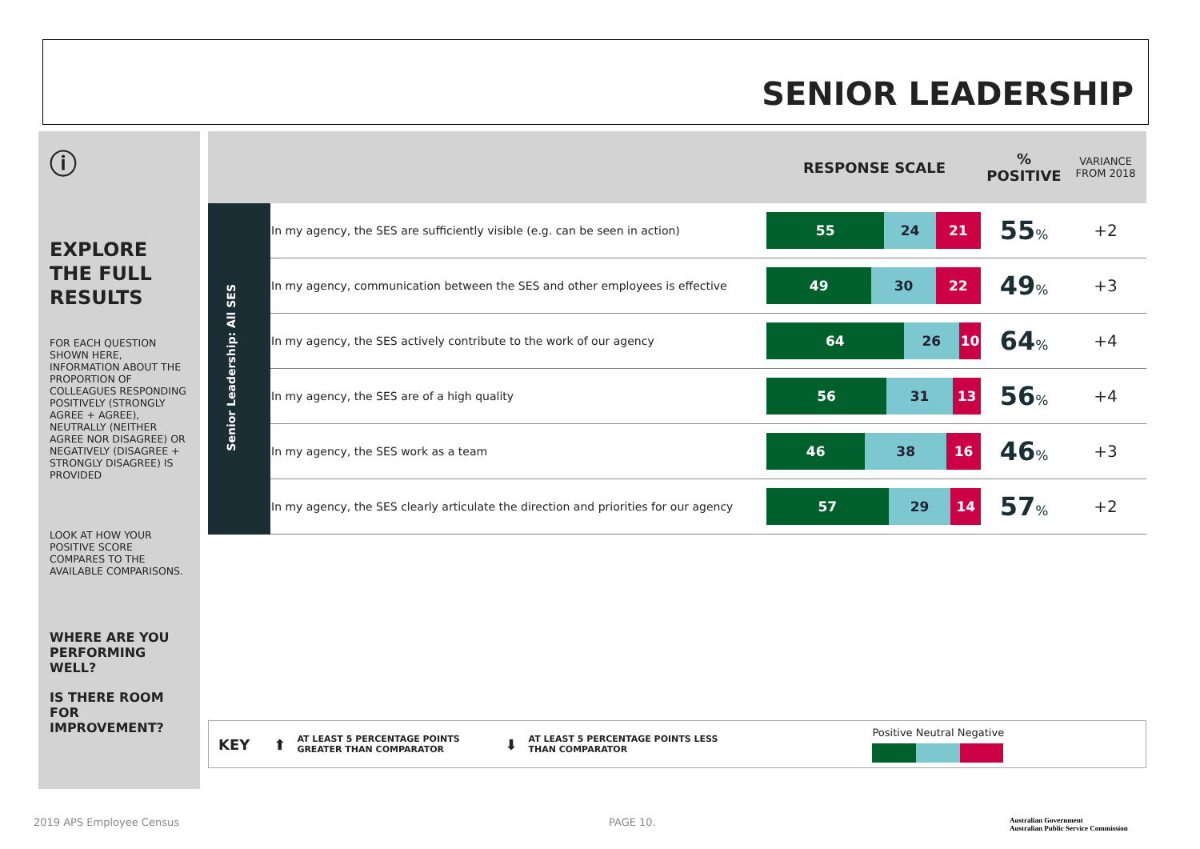SENIOR LEADERSHIP
ⓘ
EXPLORE THE FULL RESULTS
FOR EACH QUESTION SHOWN HERE, INFORMATION ABOUT THE PROPORTION OF COLLEAGUES RESPONDING POSITIVELY (STRONGLY AGREE + AGREE), NEUTRALLY (NEITHER AGREE NOR DISAGREE) OR NEGATIVELY (DISAGREE + STRONGLY DISAGREE) IS PROVIDED
LOOK AT HOW YOUR POSITIVE SCORE COMPARES TO THE AVAILABLE COMPARISONS.
WHERE ARE YOU PERFORMING WELL?
IS THERE ROOM FOR IMPROVEMENT?
| | | RESPONSE SCALE | % POSITIVE | VARIANCE FROM 2018 |
| --- | --- | --- | --- | --- |
| Senior Leadership: All SES | In my agency, the SES are sufficiently visible (e.g. can be seen in action) | 55 24 21 | 55 % | +2 |
| | In my agency, communication between the SES and other employees is effective | 49 30 22 | 49 % | +3 |
| | In my agency, the SES actively contribute to the work of our agency | 64 26 10 | 64 % | +4 |
| | In my agency, the SES are of a high quality | 56 31 13 | 56 % | +4 |
| | In my agency, the SES work as a team | 46 38 16 | 46 % | +3 |
| | In my agency, the SES clearly articulate the direction and priorities for our agency | 57 29 14 | 57 % | +2 |
KEY ⬆ AT LEAST 5 PERCENTAGE POINTS GREATER THAN COMPARATOR ⬇ AT LEAST 5 PERCENTAGE POINTS LESS THAN COMPARATOR
Positive Neutral Negative
2019 APS Employee Census PAGE 10.
Australian Government
Australian Public Service Commission